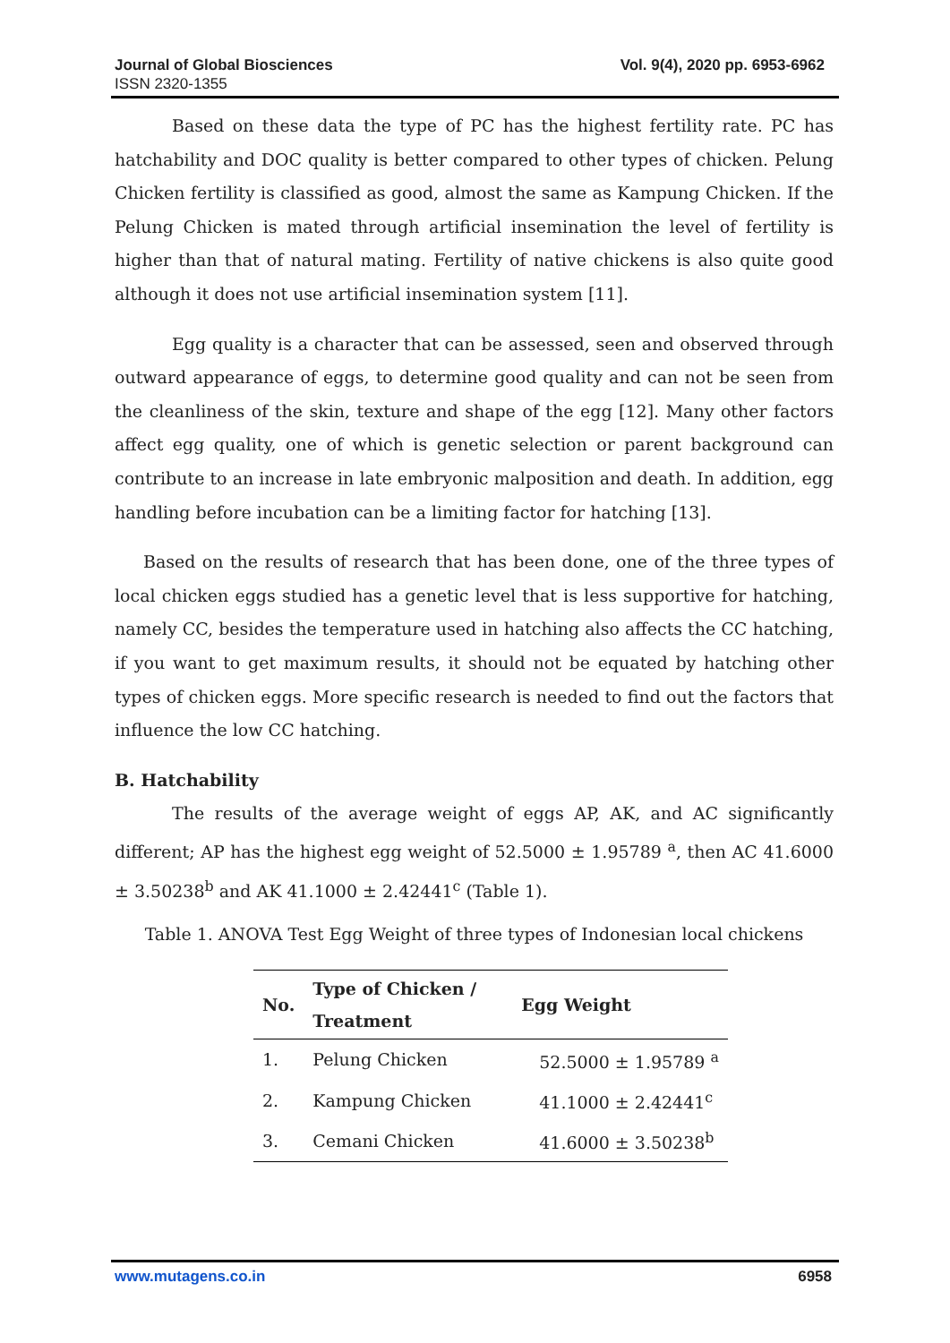Journal of Global Biosciences
ISSN 2320-1355
Vol. 9(4), 2020 pp. 6953-6962
Based on these data the type of PC has the highest fertility rate. PC has hatchability and DOC quality is better compared to other types of chicken. Pelung Chicken fertility is classified as good, almost the same as Kampung Chicken. If the Pelung Chicken is mated through artificial insemination the level of fertility is higher than that of natural mating. Fertility of native chickens is also quite good although it does not use artificial insemination system [11].
Egg quality is a character that can be assessed, seen and observed through outward appearance of eggs, to determine good quality and can not be seen from the cleanliness of the skin, texture and shape of the egg [12]. Many other factors affect egg quality, one of which is genetic selection or parent background can contribute to an increase in late embryonic malposition and death. In addition, egg handling before incubation can be a limiting factor for hatching [13].
Based on the results of research that has been done, one of the three types of local chicken eggs studied has a genetic level that is less supportive for hatching, namely CC, besides the temperature used in hatching also affects the CC hatching, if you want to get maximum results, it should not be equated by hatching other types of chicken eggs. More specific research is needed to find out the factors that influence the low CC hatching.
B. Hatchability
The results of the average weight of eggs AP, AK, and AC significantly different; AP has the highest egg weight of 52.5000 ± 1.95789 <sup>a</sup>, then AC 41.6000 ± 3.50238<sup>b</sup> and AK 41.1000 ± 2.42441<sup>c</sup> (Table 1).
Table 1. ANOVA Test Egg Weight of three types of Indonesian local chickens
| No. | Type of Chicken / Treatment | Egg Weight |
| --- | --- | --- |
| 1. | Pelung Chicken | 52.5000 ± 1.95789 <sup>a</sup> |
| 2. | Kampung Chicken | 41.1000 ± 2.42441<sup>c</sup> |
| 3. | Cemani Chicken | 41.6000 ± 3.50238<sup>b</sup> |
www.mutagens.co.in 6958